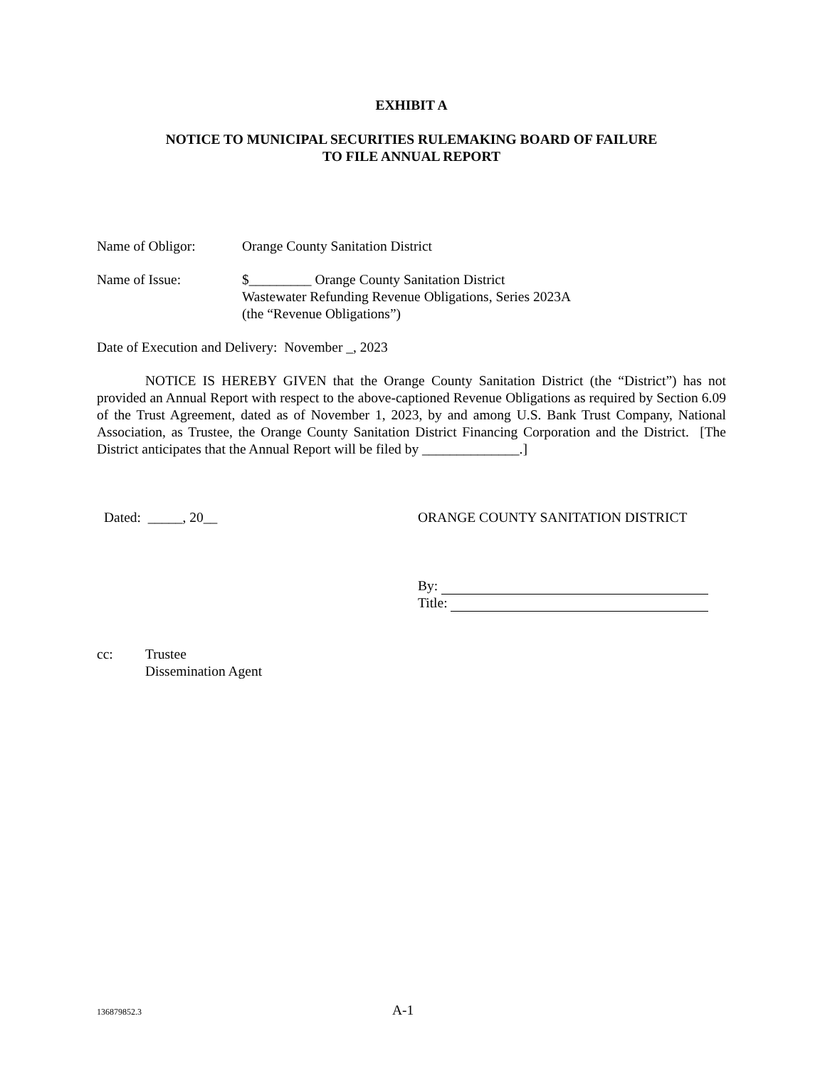EXHIBIT A
NOTICE TO MUNICIPAL SECURITIES RULEMAKING BOARD OF FAILURE
TO FILE ANNUAL REPORT
Name of Obligor: Orange County Sanitation District
Name of Issue: $_________ Orange County Sanitation District
Wastewater Refunding Revenue Obligations, Series 2023A
(the “Revenue Obligations”)
Date of Execution and Delivery: November _, 2023
NOTICE IS HEREBY GIVEN that the Orange County Sanitation District (the “District”) has not provided an Annual Report with respect to the above-captioned Revenue Obligations as required by Section 6.09 of the Trust Agreement, dated as of November 1, 2023, by and among U.S. Bank Trust Company, National Association, as Trustee, the Orange County Sanitation District Financing Corporation and the District. [The District anticipates that the Annual Report will be filed by ______________.]
Dated: _____, 20__ ORANGE COUNTY SANITATION DISTRICT
By:
Title:
cc: Trustee
Dissemination Agent
136879852.3 A-1